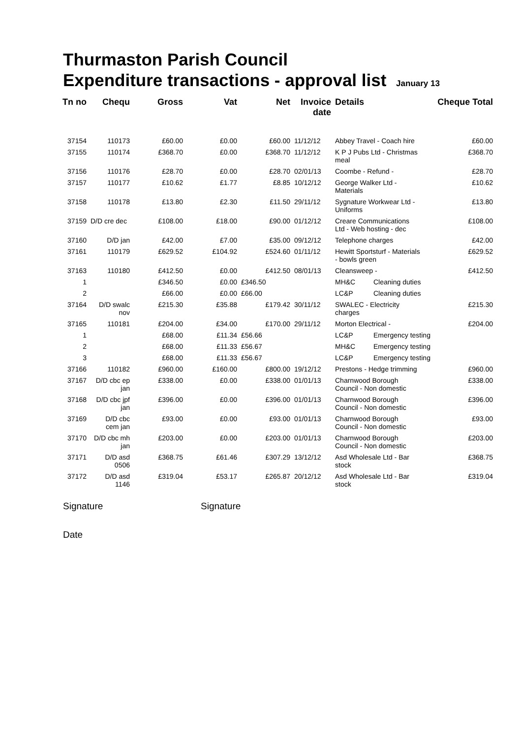Thurmaston Parish Council
Expenditure transactions - approval list January 13
| Tn no | Chequ | Gross | Vat | Net | Invoice date | Details | | Cheque Total |
| --- | --- | --- | --- | --- | --- | --- | --- | --- |
| 37154 | 110173 | £60.00 | £0.00 | £60.00 | 11/12/12 | Abbey Travel - Coach hire | | £60.00 |
| 37155 | 110174 | £368.70 | £0.00 | £368.70 | 11/12/12 | K P J Pubs Ltd - Christmas meal | | £368.70 |
| 37156 | 110176 | £28.70 | £0.00 | £28.70 | 02/01/13 | Coombe - Refund - | | £28.70 |
| 37157 | 110177 | £10.62 | £1.77 | £8.85 | 10/12/12 | George Walker Ltd - Materials | | £10.62 |
| 37158 | 110178 | £13.80 | £2.30 | £11.50 | 29/11/12 | Sygnature Workwear Ltd - Uniforms | | £13.80 |
| 37159 | D/D cre dec | £108.00 | £18.00 | £90.00 | 01/12/12 | Creare Communications Ltd - Web hosting - dec | | £108.00 |
| 37160 | D/D jan | £42.00 | £7.00 | £35.00 | 09/12/12 | Telephone charges | | £42.00 |
| 37161 | 110179 | £629.52 | £104.92 | £524.60 | 01/11/12 | Hewitt Sportsturf - Materials - bowls green | | £629.52 |
| 37163 | 110180 | £412.50 | £0.00 | £412.50 | 08/01/13 | Cleansweep - | | £412.50 |
| 1 | | £346.50 | £0.00 | £346.50 | | MH&C | Cleaning duties | |
| 2 | | £66.00 | £0.00 | £66.00 | | LC&P | Cleaning duties | |
| 37164 | D/D swalc nov | £215.30 | £35.88 | £179.42 | 30/11/12 | SWALEC - Electricity charges | | £215.30 |
| 37165 | 110181 | £204.00 | £34.00 | £170.00 | 29/11/12 | Morton Electrical - | | £204.00 |
| 1 | | £68.00 | £11.34 | £56.66 | | LC&P | Emergency testing | |
| 2 | | £68.00 | £11.33 | £56.67 | | MH&C | Emergency testing | |
| 3 | | £68.00 | £11.33 | £56.67 | | LC&P | Emergency testing | |
| 37166 | 110182 | £960.00 | £160.00 | £800.00 | 19/12/12 | Prestons - Hedge trimming | | £960.00 |
| 37167 | D/D cbc ep jan | £338.00 | £0.00 | £338.00 | 01/01/13 | Charnwood Borough Council - Non domestic | | £338.00 |
| 37168 | D/D cbc jpf jan | £396.00 | £0.00 | £396.00 | 01/01/13 | Charnwood Borough Council - Non domestic | | £396.00 |
| 37169 | D/D cbc cem jan | £93.00 | £0.00 | £93.00 | 01/01/13 | Charnwood Borough Council - Non domestic | | £93.00 |
| 37170 | D/D cbc mh jan | £203.00 | £0.00 | £203.00 | 01/01/13 | Charnwood Borough Council - Non domestic | | £203.00 |
| 37171 | D/D asd 0506 | £368.75 | £61.46 | £307.29 | 13/12/12 | Asd Wholesale Ltd - Bar stock | | £368.75 |
| 37172 | D/D asd 1146 | £319.04 | £53.17 | £265.87 | 20/12/12 | Asd Wholesale Ltd - Bar stock | | £319.04 |
Signature Signature
Date